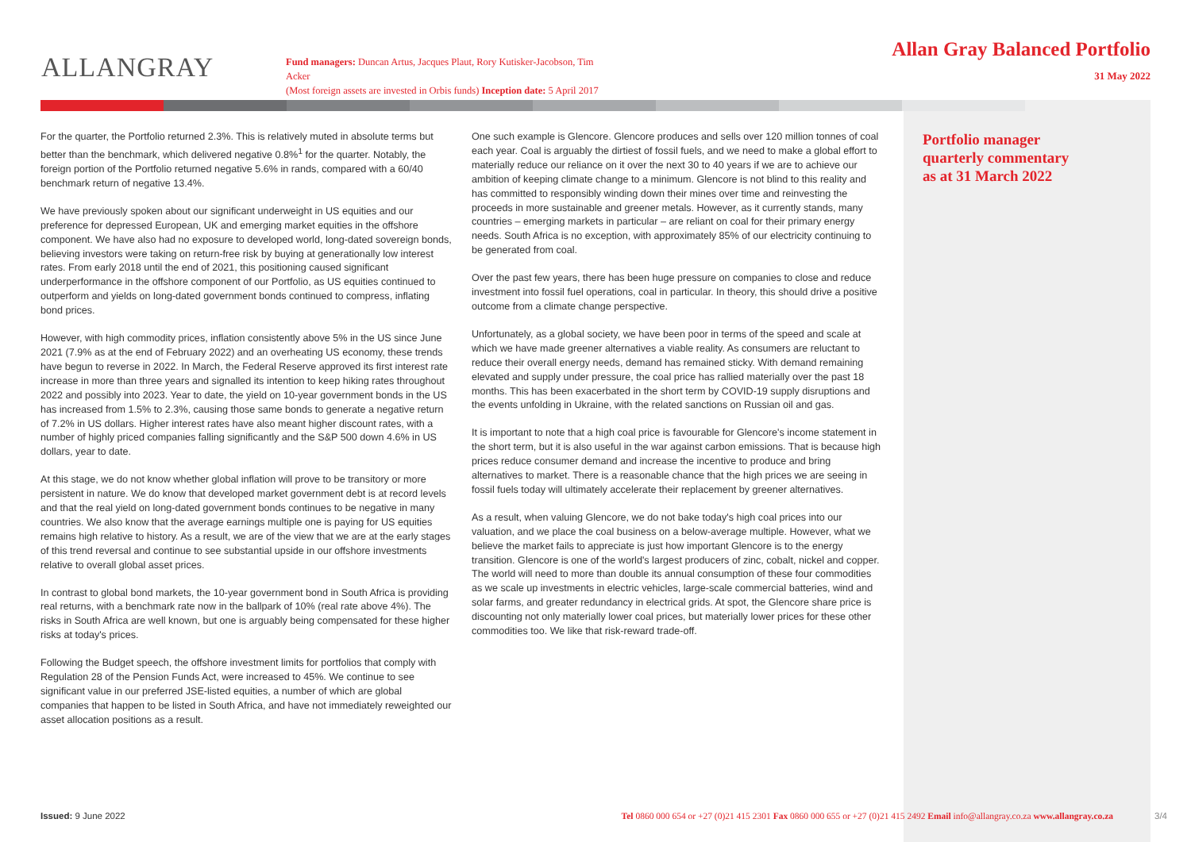ALLANGRAY
Fund managers: Duncan Artus, Jacques Plaut, Rory Kutisker-Jacobson, Tim Acker
(Most foreign assets are invested in Orbis funds) Inception date: 5 April 2017
Allan Gray Balanced Portfolio
31 May 2022
For the quarter, the Portfolio returned 2.3%. This is relatively muted in absolute terms but better than the benchmark, which delivered negative 0.8%<sup>1</sup> for the quarter. Notably, the foreign portion of the Portfolio returned negative 5.6% in rands, compared with a 60/40 benchmark return of negative 13.4%.
We have previously spoken about our significant underweight in US equities and our preference for depressed European, UK and emerging market equities in the offshore component. We have also had no exposure to developed world, long-dated sovereign bonds, believing investors were taking on return-free risk by buying at generationally low interest rates. From early 2018 until the end of 2021, this positioning caused significant underperformance in the offshore component of our Portfolio, as US equities continued to outperform and yields on long-dated government bonds continued to compress, inflating bond prices.
However, with high commodity prices, inflation consistently above 5% in the US since June 2021 (7.9% as at the end of February 2022) and an overheating US economy, these trends have begun to reverse in 2022. In March, the Federal Reserve approved its first interest rate increase in more than three years and signalled its intention to keep hiking rates throughout 2022 and possibly into 2023. Year to date, the yield on 10-year government bonds in the US has increased from 1.5% to 2.3%, causing those same bonds to generate a negative return of 7.2% in US dollars. Higher interest rates have also meant higher discount rates, with a number of highly priced companies falling significantly and the S&P 500 down 4.6% in US dollars, year to date.
At this stage, we do not know whether global inflation will prove to be transitory or more persistent in nature. We do know that developed market government debt is at record levels and that the real yield on long-dated government bonds continues to be negative in many countries. We also know that the average earnings multiple one is paying for US equities remains high relative to history. As a result, we are of the view that we are at the early stages of this trend reversal and continue to see substantial upside in our offshore investments relative to overall global asset prices.
In contrast to global bond markets, the 10-year government bond in South Africa is providing real returns, with a benchmark rate now in the ballpark of 10% (real rate above 4%). The risks in South Africa are well known, but one is arguably being compensated for these higher risks at today's prices.
Following the Budget speech, the offshore investment limits for portfolios that comply with Regulation 28 of the Pension Funds Act, were increased to 45%. We continue to see significant value in our preferred JSE-listed equities, a number of which are global companies that happen to be listed in South Africa, and have not immediately reweighted our asset allocation positions as a result.
One such example is Glencore. Glencore produces and sells over 120 million tonnes of coal each year. Coal is arguably the dirtiest of fossil fuels, and we need to make a global effort to materially reduce our reliance on it over the next 30 to 40 years if we are to achieve our ambition of keeping climate change to a minimum. Glencore is not blind to this reality and has committed to responsibly winding down their mines over time and reinvesting the proceeds in more sustainable and greener metals. However, as it currently stands, many countries – emerging markets in particular – are reliant on coal for their primary energy needs. South Africa is no exception, with approximately 85% of our electricity continuing to be generated from coal.
Over the past few years, there has been huge pressure on companies to close and reduce investment into fossil fuel operations, coal in particular. In theory, this should drive a positive outcome from a climate change perspective.
Unfortunately, as a global society, we have been poor in terms of the speed and scale at which we have made greener alternatives a viable reality. As consumers are reluctant to reduce their overall energy needs, demand has remained sticky. With demand remaining elevated and supply under pressure, the coal price has rallied materially over the past 18 months. This has been exacerbated in the short term by COVID-19 supply disruptions and the events unfolding in Ukraine, with the related sanctions on Russian oil and gas.
It is important to note that a high coal price is favourable for Glencore's income statement in the short term, but it is also useful in the war against carbon emissions. That is because high prices reduce consumer demand and increase the incentive to produce and bring alternatives to market. There is a reasonable chance that the high prices we are seeing in fossil fuels today will ultimately accelerate their replacement by greener alternatives.
As a result, when valuing Glencore, we do not bake today's high coal prices into our valuation, and we place the coal business on a below-average multiple. However, what we believe the market fails to appreciate is just how important Glencore is to the energy transition. Glencore is one of the world's largest producers of zinc, cobalt, nickel and copper. The world will need to more than double its annual consumption of these four commodities as we scale up investments in electric vehicles, large-scale commercial batteries, wind and solar farms, and greater redundancy in electrical grids. At spot, the Glencore share price is discounting not only materially lower coal prices, but materially lower prices for these other commodities too. We like that risk-reward trade-off.
Portfolio manager
quarterly commentary
as at 31 March 2022
Issued: 9 June 2022 Tel 0860 000 654 or +27 (0)21 415 2301 Fax 0860 000 655 or +27 (0)21 415 2492 Email info@allangray.co.za www.allangray.co.za
3/4